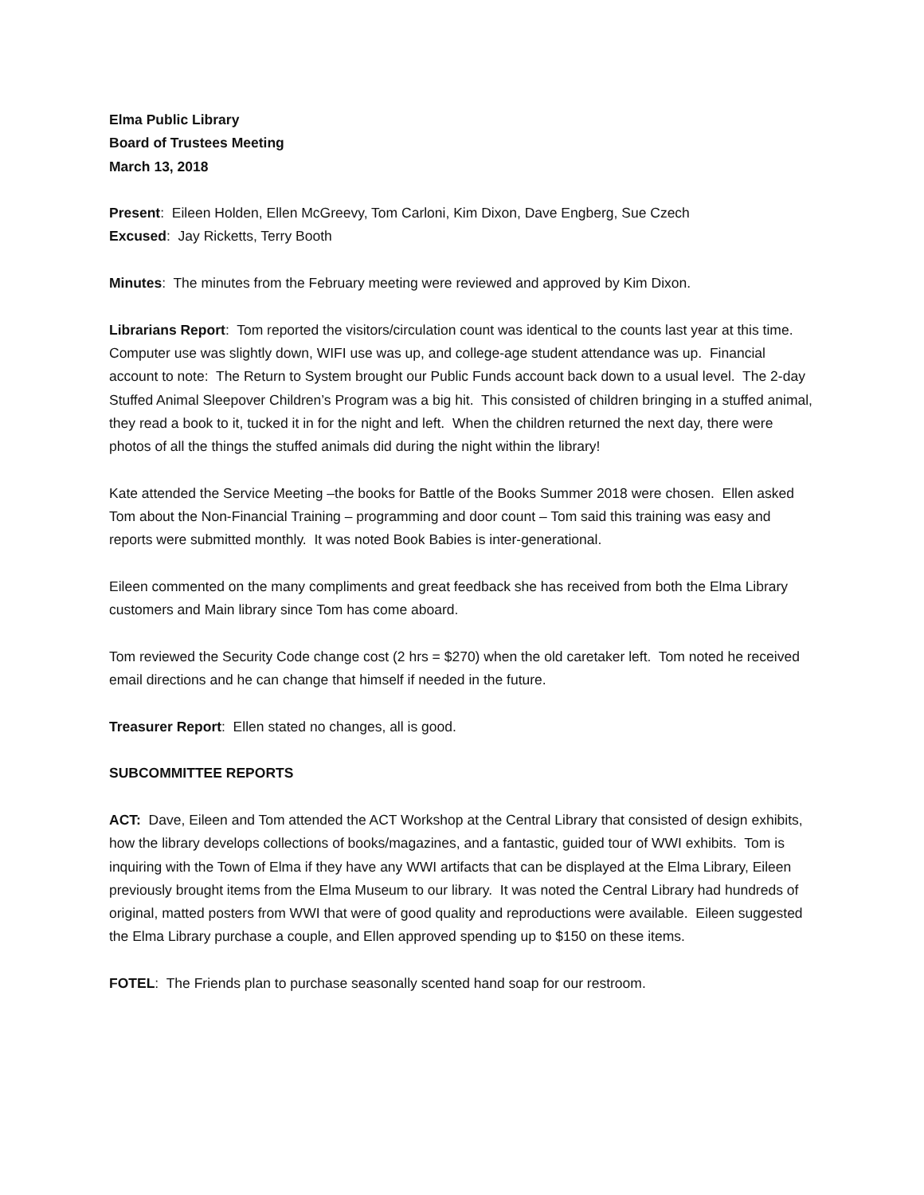Elma Public Library
Board of Trustees Meeting
March 13, 2018
Present: Eileen Holden, Ellen McGreevy, Tom Carloni, Kim Dixon, Dave Engberg, Sue Czech
Excused: Jay Ricketts, Terry Booth
Minutes: The minutes from the February meeting were reviewed and approved by Kim Dixon.
Librarians Report: Tom reported the visitors/circulation count was identical to the counts last year at this time. Computer use was slightly down, WIFI use was up, and college-age student attendance was up. Financial account to note: The Return to System brought our Public Funds account back down to a usual level. The 2-day Stuffed Animal Sleepover Children’s Program was a big hit. This consisted of children bringing in a stuffed animal, they read a book to it, tucked it in for the night and left. When the children returned the next day, there were photos of all the things the stuffed animals did during the night within the library!
Kate attended the Service Meeting –the books for Battle of the Books Summer 2018 were chosen. Ellen asked Tom about the Non-Financial Training – programming and door count – Tom said this training was easy and reports were submitted monthly. It was noted Book Babies is inter-generational.
Eileen commented on the many compliments and great feedback she has received from both the Elma Library customers and Main library since Tom has come aboard.
Tom reviewed the Security Code change cost (2 hrs = $270) when the old caretaker left. Tom noted he received email directions and he can change that himself if needed in the future.
Treasurer Report: Ellen stated no changes, all is good.
SUBCOMMITTEE REPORTS
ACT: Dave, Eileen and Tom attended the ACT Workshop at the Central Library that consisted of design exhibits, how the library develops collections of books/magazines, and a fantastic, guided tour of WWI exhibits. Tom is inquiring with the Town of Elma if they have any WWI artifacts that can be displayed at the Elma Library, Eileen previously brought items from the Elma Museum to our library. It was noted the Central Library had hundreds of original, matted posters from WWI that were of good quality and reproductions were available. Eileen suggested the Elma Library purchase a couple, and Ellen approved spending up to $150 on these items.
FOTEL: The Friends plan to purchase seasonally scented hand soap for our restroom.